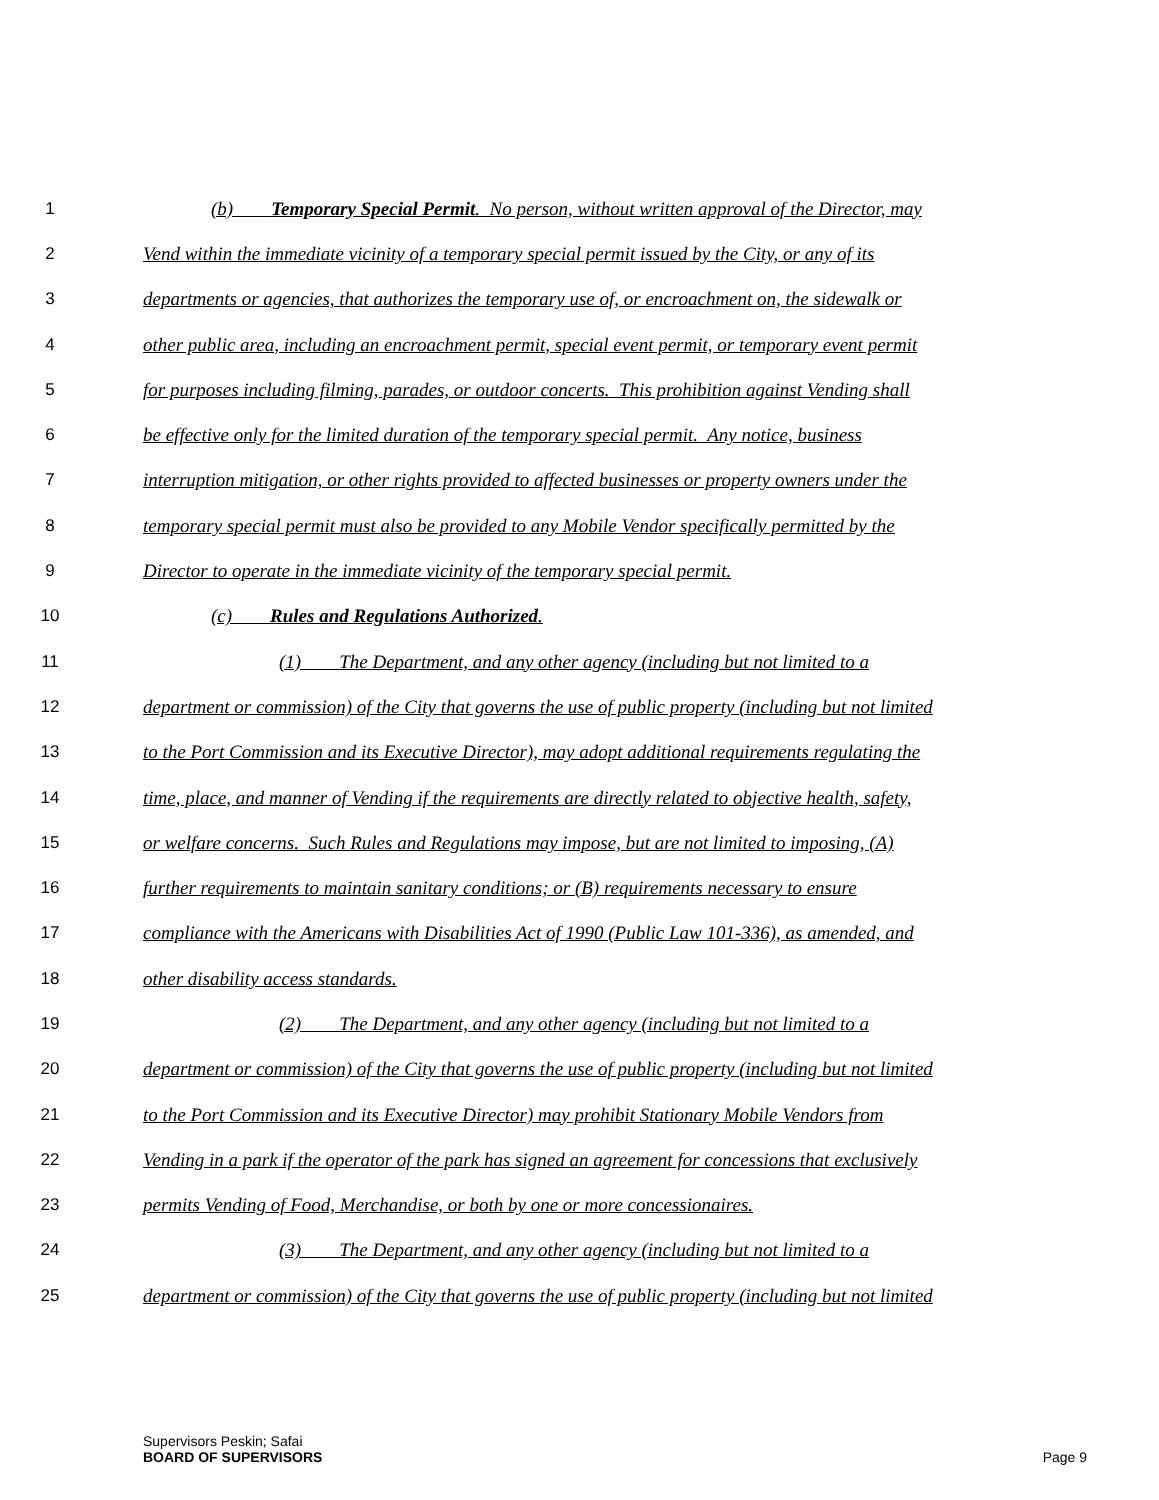1 (b) Temporary Special Permit. No person, without written approval of the Director, may
2 Vend within the immediate vicinity of a temporary special permit issued by the City, or any of its
3 departments or agencies, that authorizes the temporary use of, or encroachment on, the sidewalk or
4 other public area, including an encroachment permit, special event permit, or temporary event permit
5 for purposes including filming, parades, or outdoor concerts. This prohibition against Vending shall
6 be effective only for the limited duration of the temporary special permit. Any notice, business
7 interruption mitigation, or other rights provided to affected businesses or property owners under the
8 temporary special permit must also be provided to any Mobile Vendor specifically permitted by the
9 Director to operate in the immediate vicinity of the temporary special permit.
10 (c) Rules and Regulations Authorized.
11 (1) The Department, and any other agency (including but not limited to a
12 department or commission) of the City that governs the use of public property (including but not limited
13 to the Port Commission and its Executive Director), may adopt additional requirements regulating the
14 time, place, and manner of Vending if the requirements are directly related to objective health, safety,
15 or welfare concerns. Such Rules and Regulations may impose, but are not limited to imposing, (A)
16 further requirements to maintain sanitary conditions; or (B) requirements necessary to ensure
17 compliance with the Americans with Disabilities Act of 1990 (Public Law 101-336), as amended, and
18 other disability access standards.
19 (2) The Department, and any other agency (including but not limited to a
20 department or commission) of the City that governs the use of public property (including but not limited
21 to the Port Commission and its Executive Director) may prohibit Stationary Mobile Vendors from
22 Vending in a park if the operator of the park has signed an agreement for concessions that exclusively
23 permits Vending of Food, Merchandise, or both by one or more concessionaires.
24 (3) The Department, and any other agency (including but not limited to a
25 department or commission) of the City that governs the use of public property (including but not limited
Supervisors Peskin; Safai
BOARD OF SUPERVISORS Page 9